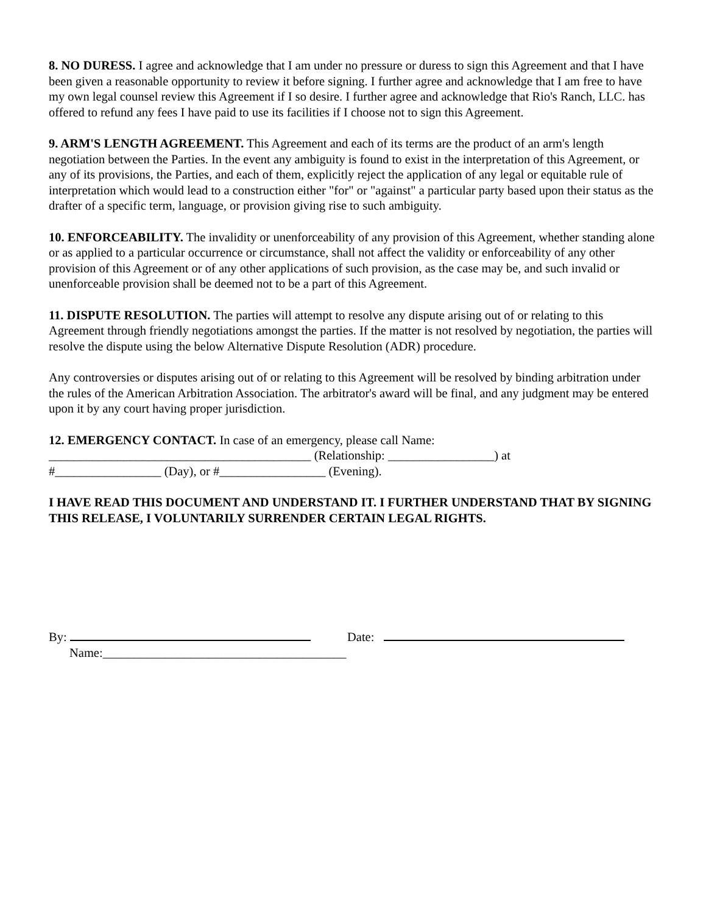8. NO DURESS. I agree and acknowledge that I am under no pressure or duress to sign this Agreement and that I have been given a reasonable opportunity to review it before signing. I further agree and acknowledge that I am free to have my own legal counsel review this Agreement if I so desire. I further agree and acknowledge that Rio's Ranch, LLC. has offered to refund any fees I have paid to use its facilities if I choose not to sign this Agreement.
9. ARM'S LENGTH AGREEMENT. This Agreement and each of its terms are the product of an arm's length negotiation between the Parties. In the event any ambiguity is found to exist in the interpretation of this Agreement, or any of its provisions, the Parties, and each of them, explicitly reject the application of any legal or equitable rule of interpretation which would lead to a construction either "for" or "against" a particular party based upon their status as the drafter of a specific term, language, or provision giving rise to such ambiguity.
10. ENFORCEABILITY. The invalidity or unenforceability of any provision of this Agreement, whether standing alone or as applied to a particular occurrence or circumstance, shall not affect the validity or enforceability of any other provision of this Agreement or of any other applications of such provision, as the case may be, and such invalid or unenforceable provision shall be deemed not to be a part of this Agreement.
11. DISPUTE RESOLUTION. The parties will attempt to resolve any dispute arising out of or relating to this Agreement through friendly negotiations amongst the parties. If the matter is not resolved by negotiation, the parties will resolve the dispute using the below Alternative Dispute Resolution (ADR) procedure.
Any controversies or disputes arising out of or relating to this Agreement will be resolved by binding arbitration under the rules of the American Arbitration Association. The arbitrator's award will be final, and any judgment may be entered upon it by any court having proper jurisdiction.
12. EMERGENCY CONTACT. In case of an emergency, please call Name:
__________________________________________ (Relationship: _________________) at
#_________________ (Day), or #_________________ (Evening).
I HAVE READ THIS DOCUMENT AND UNDERSTAND IT. I FURTHER UNDERSTAND THAT BY SIGNING THIS RELEASE, I VOLUNTARILY SURRENDER CERTAIN LEGAL RIGHTS.
By: Date:
Name:_______________________________________